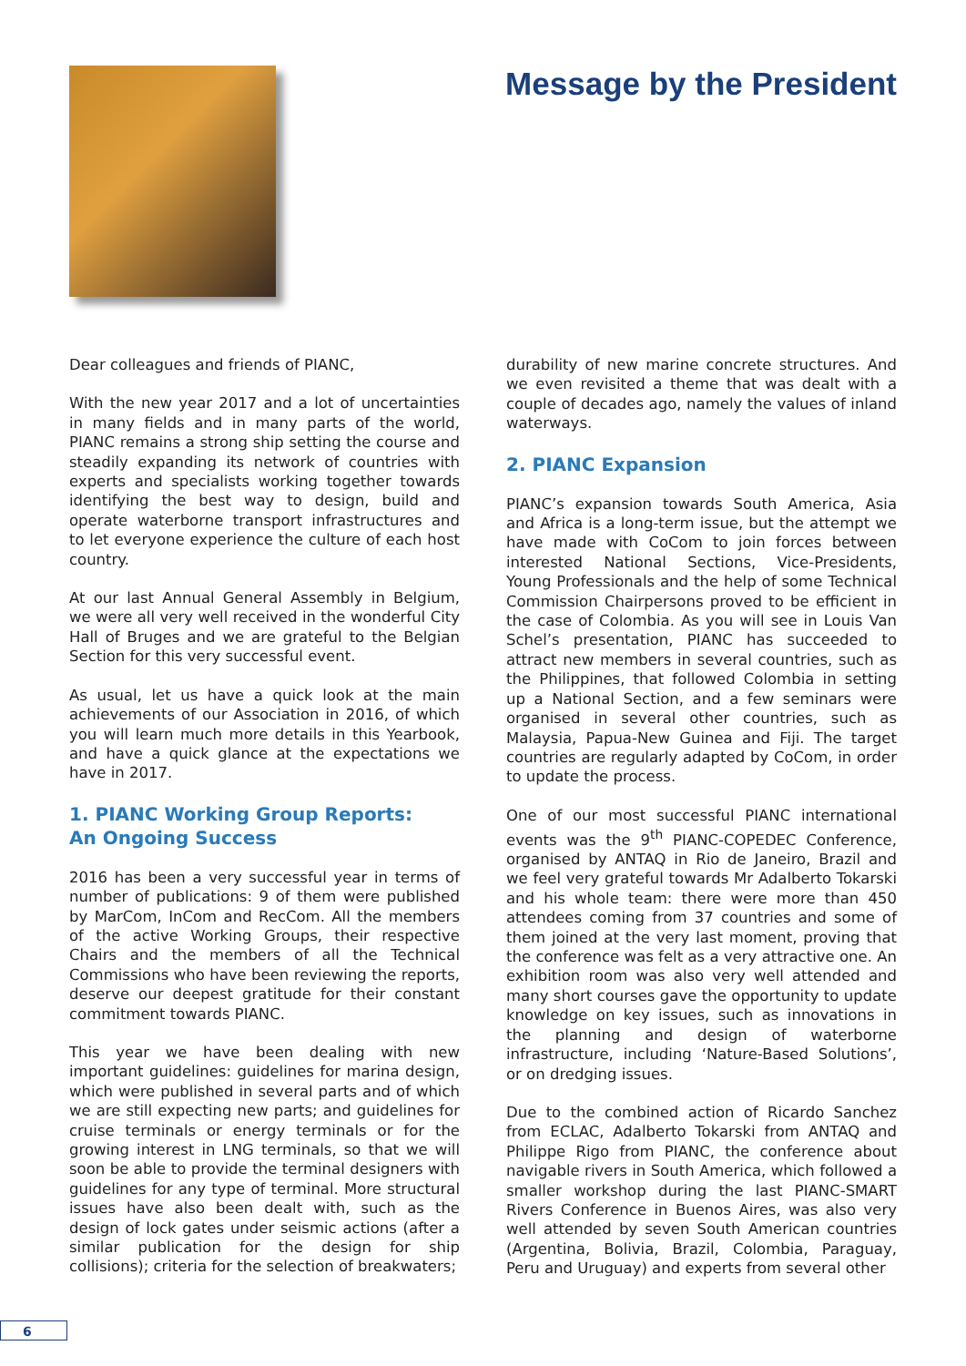Message by the President
Dear colleagues and friends of PIANC,
With the new year 2017 and a lot of uncertainties in many fields and in many parts of the world, PIANC remains a strong ship setting the course and steadily expanding its network of countries with experts and specialists working together towards identifying the best way to design, build and operate waterborne transport infrastructures and to let everyone experience the culture of each host country.
At our last Annual General Assembly in Belgium, we were all very well received in the wonderful City Hall of Bruges and we are grateful to the Belgian Section for this very successful event.
As usual, let us have a quick look at the main achievements of our Association in 2016, of which you will learn much more details in this Yearbook, and have a quick glance at the expectations we have in 2017.
1. PIANC Working Group Reports:
An Ongoing Success
2016 has been a very successful year in terms of number of publications: 9 of them were published by MarCom, InCom and RecCom. All the members of the active Working Groups, their respective Chairs and the members of all the Technical Commissions who have been reviewing the reports, deserve our deepest gratitude for their constant commitment towards PIANC.
This year we have been dealing with new important guidelines: guidelines for marina design, which were published in several parts and of which we are still expecting new parts; and guidelines for cruise terminals or energy terminals or for the growing interest in LNG terminals, so that we will soon be able to provide the terminal designers with guidelines for any type of terminal. More structural issues have also been dealt with, such as the design of lock gates under seismic actions (after a similar publication for the design for ship collisions); criteria for the selection of breakwaters;
durability of new marine concrete structures. And we even revisited a theme that was dealt with a couple of decades ago, namely the values of inland waterways.
2. PIANC Expansion
PIANC’s expansion towards South America, Asia and Africa is a long-term issue, but the attempt we have made with CoCom to join forces between interested National Sections, Vice-Presidents, Young Professionals and the help of some Technical Commission Chairpersons proved to be efficient in the case of Colombia. As you will see in Louis Van Schel’s presentation, PIANC has succeeded to attract new members in several countries, such as the Philippines, that followed Colombia in setting up a National Section, and a few seminars were organised in several other countries, such as Malaysia, Papua-New Guinea and Fiji. The target countries are regularly adapted by CoCom, in order to update the process.
One of our most successful PIANC international events was the 9<sup>th</sup> PIANC-COPEDEC Conference, organised by ANTAQ in Rio de Janeiro, Brazil and we feel very grateful towards Mr Adalberto Tokarski and his whole team: there were more than 450 attendees coming from 37 countries and some of them joined at the very last moment, proving that the conference was felt as a very attractive one. An exhibition room was also very well attended and many short courses gave the opportunity to update knowledge on key issues, such as innovations in the planning and design of waterborne infrastructure, including ‘Nature-Based Solutions’, or on dredging issues.
Due to the combined action of Ricardo Sanchez from ECLAC, Adalberto Tokarski from ANTAQ and Philippe Rigo from PIANC, the conference about navigable rivers in South America, which followed a smaller workshop during the last PIANC-SMART Rivers Conference in Buenos Aires, was also very well attended by seven South American countries (Argentina, Bolivia, Brazil, Colombia, Paraguay, Peru and Uruguay) and experts from several other
6